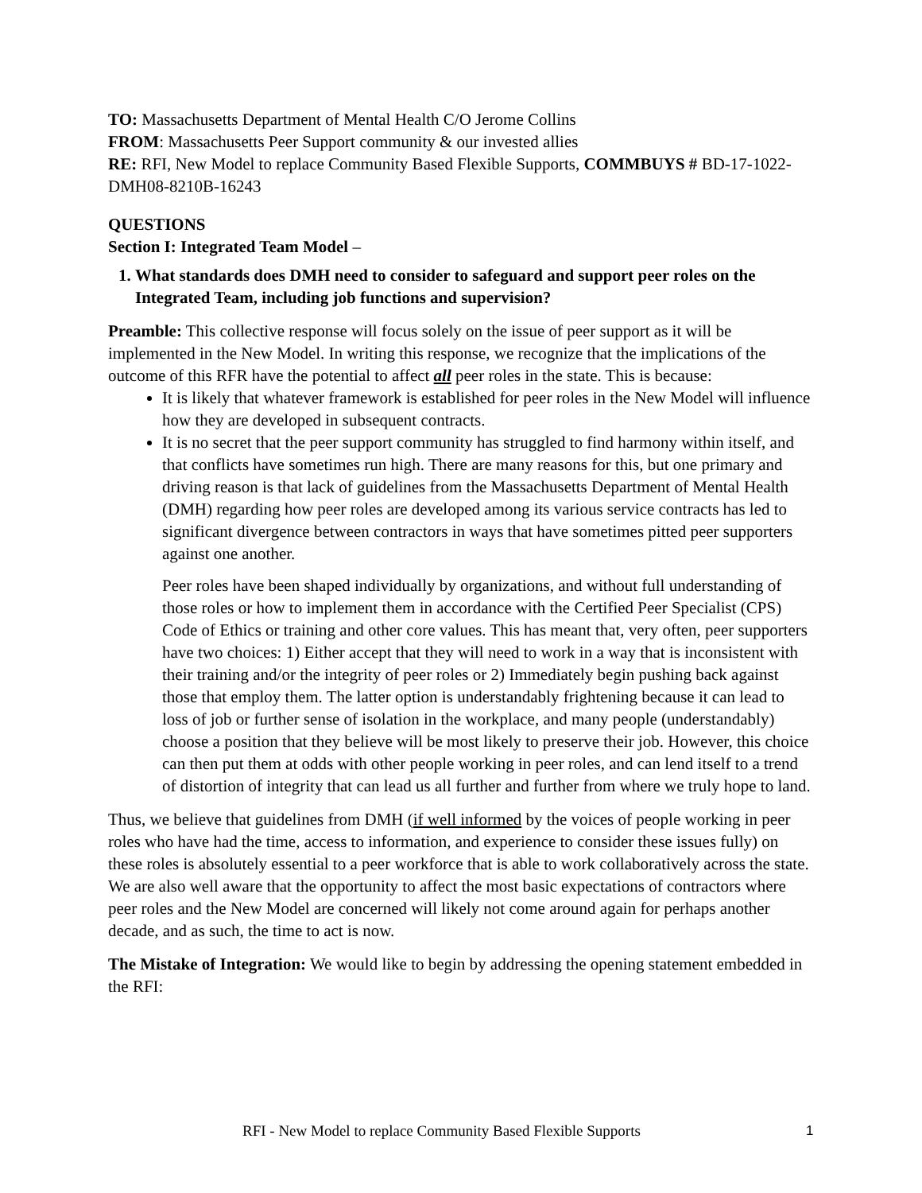TO: Massachusetts Department of Mental Health C/O Jerome Collins
FROM: Massachusetts Peer Support community & our invested allies
RE: RFI, New Model to replace Community Based Flexible Supports, COMMBUYS # BD-17-1022-DMH08-8210B-16243
QUESTIONS
Section I: Integrated Team Model –
1. What standards does DMH need to consider to safeguard and support peer roles on the Integrated Team, including job functions and supervision?
Preamble: This collective response will focus solely on the issue of peer support as it will be implemented in the New Model. In writing this response, we recognize that the implications of the outcome of this RFR have the potential to affect all peer roles in the state. This is because:
It is likely that whatever framework is established for peer roles in the New Model will influence how they are developed in subsequent contracts.
It is no secret that the peer support community has struggled to find harmony within itself, and that conflicts have sometimes run high. There are many reasons for this, but one primary and driving reason is that lack of guidelines from the Massachusetts Department of Mental Health (DMH) regarding how peer roles are developed among its various service contracts has led to significant divergence between contractors in ways that have sometimes pitted peer supporters against one another.
Peer roles have been shaped individually by organizations, and without full understanding of those roles or how to implement them in accordance with the Certified Peer Specialist (CPS) Code of Ethics or training and other core values. This has meant that, very often, peer supporters have two choices: 1) Either accept that they will need to work in a way that is inconsistent with their training and/or the integrity of peer roles or 2) Immediately begin pushing back against those that employ them. The latter option is understandably frightening because it can lead to loss of job or further sense of isolation in the workplace, and many people (understandably) choose a position that they believe will be most likely to preserve their job. However, this choice can then put them at odds with other people working in peer roles, and can lend itself to a trend of distortion of integrity that can lead us all further and further from where we truly hope to land.
Thus, we believe that guidelines from DMH (if well informed by the voices of people working in peer roles who have had the time, access to information, and experience to consider these issues fully) on these roles is absolutely essential to a peer workforce that is able to work collaboratively across the state. We are also well aware that the opportunity to affect the most basic expectations of contractors where peer roles and the New Model are concerned will likely not come around again for perhaps another decade, and as such, the time to act is now.
The Mistake of Integration: We would like to begin by addressing the opening statement embedded in the RFI:
RFI - New Model to replace Community Based Flexible Supports 1